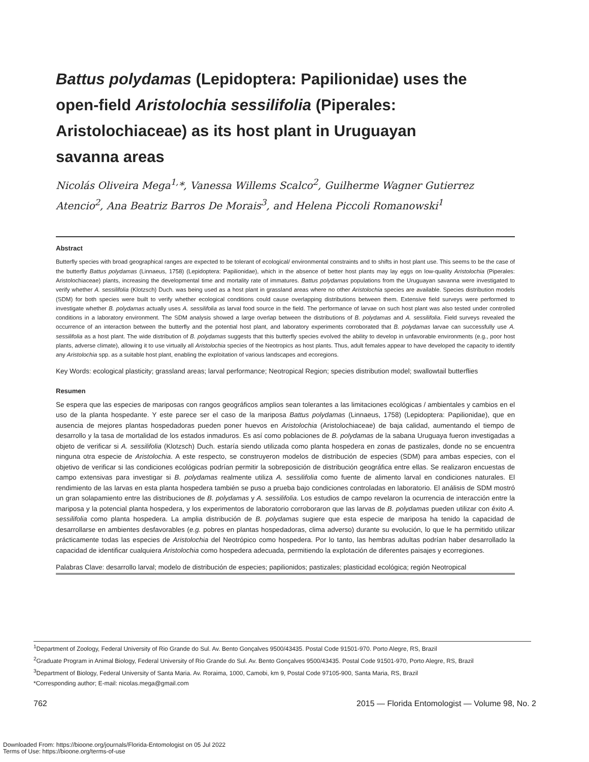Battus polydamas (Lepidoptera: Papilionidae) uses the open-field Aristolochia sessilifolia (Piperales: Aristolochiaceae) as its host plant in Uruguayan savanna areas
Nicolás Oliveira Mega<sup>1,</sup>*, Vanessa Willems Scalco<sup>2</sup>, Guilherme Wagner Gutierrez Atencio<sup>2</sup>, Ana Beatriz Barros De Morais<sup>3</sup>, and Helena Piccoli Romanowski<sup>1</sup>
Abstract
Butterfly species with broad geographical ranges are expected to be tolerant of ecological/ environmental constraints and to shifts in host plant use. This seems to be the case of the butterfly Battus polydamas (Linnaeus, 1758) (Lepidoptera: Papilionidae), which in the absence of better host plants may lay eggs on low-quality Aristolochia (Piperales: Aristolochiaceae) plants, increasing the developmental time and mortality rate of immatures. Battus polydamas populations from the Uruguayan savanna were investigated to verify whether A. sessilifolia (Klotzsch) Duch. was being used as a host plant in grassland areas where no other Aristolochia species are available. Species distribution models (SDM) for both species were built to verify whether ecological conditions could cause overlapping distributions between them. Extensive field surveys were performed to investigate whether B. polydamas actually uses A. sessilifolia as larval food source in the field. The performance of larvae on such host plant was also tested under controlled conditions in a laboratory environment. The SDM analysis showed a large overlap between the distributions of B. polydamas and A. sessilifolia. Field surveys revealed the occurrence of an interaction between the butterfly and the potential host plant, and laboratory experiments corroborated that B. polydamas larvae can successfully use A. sessilifolia as a host plant. The wide distribution of B. polydamas suggests that this butterfly species evolved the ability to develop in unfavorable environments (e.g., poor host plants, adverse climate), allowing it to use virtually all Aristolochia species of the Neotropics as host plants. Thus, adult females appear to have developed the capacity to identify any Aristolochia spp. as a suitable host plant, enabling the exploitation of various landscapes and ecoregions.
Key Words: ecological plasticity; grassland areas; larval performance; Neotropical Region; species distribution model; swallowtail butterflies
Resumen
Se espera que las especies de mariposas con rangos geográficos amplios sean tolerantes a las limitaciones ecológicas / ambientales y cambios en el uso de la planta hospedante. Y este parece ser el caso de la mariposa Battus polydamas (Linnaeus, 1758) (Lepidoptera: Papilionidae), que en ausencia de mejores plantas hospedadoras pueden poner huevos en Aristolochia (Aristolochiaceae) de baja calidad, aumentando el tiempo de desarrollo y la tasa de mortalidad de los estados inmaduros. Es así como poblaciones de B. polydamas de la sabana Uruguaya fueron investigadas a objeto de verificar si A. sessilifolia (Klotzsch) Duch. estaría siendo utilizada como planta hospedera en zonas de pastizales, donde no se encuentra ninguna otra especie de Aristolochia. A este respecto, se construyeron modelos de distribución de especies (SDM) para ambas especies, con el objetivo de verificar si las condiciones ecológicas podrían permitir la sobreposición de distribución geográfica entre ellas. Se realizaron encuestas de campo extensivas para investigar si B. polydamas realmente utiliza A. sessilifolia como fuente de alimento larval en condiciones naturales. El rendimiento de las larvas en esta planta hospedera también se puso a prueba bajo condiciones controladas en laboratorio. El análisis de SDM mostró un gran solapamiento entre las distribuciones de B. polydamas y A. sessilifolia. Los estudios de campo revelaron la ocurrencia de interacción entre la mariposa y la potencial planta hospedera, y los experimentos de laboratorio corroboraron que las larvas de B. polydamas pueden utilizar con éxito A. sessilifolia como planta hospedera. La amplia distribución de B. polydamas sugiere que esta especie de mariposa ha tenido la capacidad de desarrollarse en ambientes desfavorables (e.g. pobres en plantas hospedadoras, clima adverso) durante su evolución, lo que le ha permitido utilizar prácticamente todas las especies de Aristolochia del Neotrópico como hospedera. Por lo tanto, las hembras adultas podrían haber desarrollado la capacidad de identificar cualquiera Aristolochia como hospedera adecuada, permitiendo la explotación de diferentes paisajes y ecorregiones.
Palabras Clave: desarrollo larval; modelo de distribución de especies; papilionidos; pastizales; plasticidad ecológica; región Neotropical
<sup>1</sup> Department of Zoology, Federal University of Rio Grande do Sul. Av. Bento Gonçalves 9500/43435. Postal Code 91501-970. Porto Alegre, RS, Brazil
<sup>2</sup> Graduate Program in Animal Biology, Federal University of Rio Grande do Sul. Av. Bento Gonçalves 9500/43435. Postal Code 91501-970, Porto Alegre, RS, Brazil
<sup>3</sup> Department of Biology, Federal University of Santa Maria. Av. Roraima, 1000, Camobi, km 9, Postal Code 97105-900, Santa Maria, RS, Brazil
*Corresponding author; E-mail: nicolas.mega@gmail.com
762 2015 — Florida Entomologist — Volume 98, No. 2
Downloaded From: https://bioone.org/journals/Florida-Entomologist on 05 Jul 2022
Terms of Use: https://bioone.org/terms-of-use